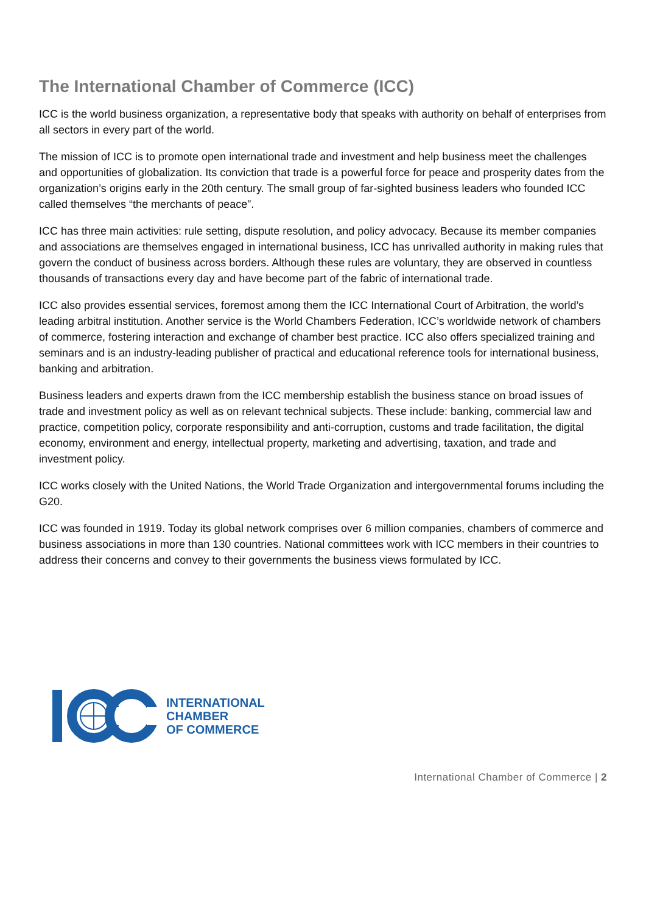The International Chamber of Commerce (ICC)
ICC is the world business organization, a representative body that speaks with authority on behalf of enterprises from all sectors in every part of the world.
The mission of ICC is to promote open international trade and investment and help business meet the challenges and opportunities of globalization. Its conviction that trade is a powerful force for peace and prosperity dates from the organization’s origins early in the 20th century. The small group of far-sighted business leaders who founded ICC called themselves “the merchants of peace”.
ICC has three main activities: rule setting, dispute resolution, and policy advocacy. Because its member companies and associations are themselves engaged in international business, ICC has unrivalled authority in making rules that govern the conduct of business across borders. Although these rules are voluntary, they are observed in countless thousands of transactions every day and have become part of the fabric of international trade.
ICC also provides essential services, foremost among them the ICC International Court of Arbitration, the world’s leading arbitral institution. Another service is the World Chambers Federation, ICC’s worldwide network of chambers of commerce, fostering interaction and exchange of chamber best practice. ICC also offers specialized training and seminars and is an industry-leading publisher of practical and educational reference tools for international business, banking and arbitration.
Business leaders and experts drawn from the ICC membership establish the business stance on broad issues of trade and investment policy as well as on relevant technical subjects. These include: banking, commercial law and practice, competition policy, corporate responsibility and anti-corruption, customs and trade facilitation, the digital economy, environment and energy, intellectual property, marketing and advertising, taxation, and trade and investment policy.
ICC works closely with the United Nations, the World Trade Organization and intergovernmental forums including the G20.
ICC was founded in 1919. Today its global network comprises over 6 million companies, chambers of commerce and business associations in more than 130 countries. National committees work with ICC members in their countries to address their concerns and convey to their governments the business views formulated by ICC.
INTERNATIONAL
CHAMBER
OF COMMERCE
International Chamber of Commerce | 2